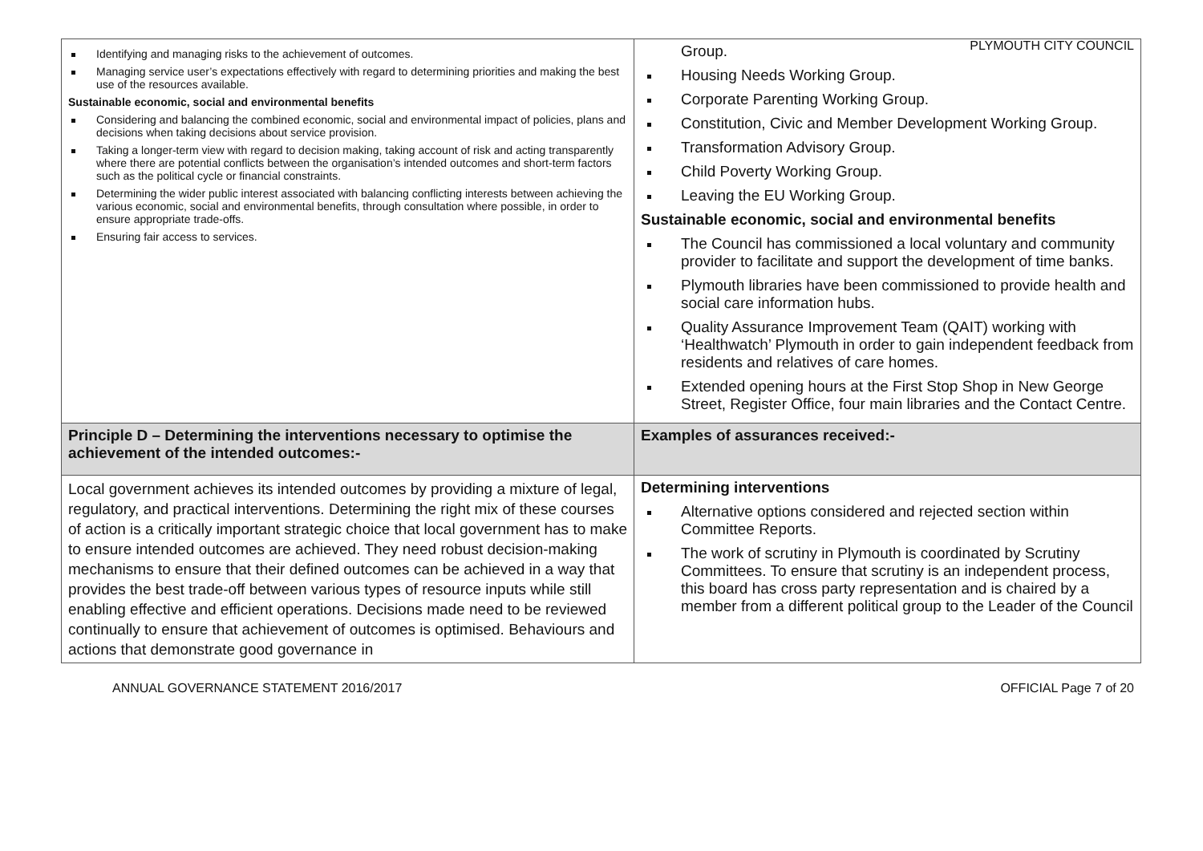PLYMOUTH CITY COUNCIL
| Identifying and managing risks to the achievement of outcomes. Managing service user’s expectations effectively with regard to determining priorities and making the best use of the resources available. Sustainable economic, social and environmental benefits Considering and balancing the combined economic, social and environmental impact of policies, plans and decisions when taking decisions about service provision. Taking a longer-term view with regard to decision making, taking account of risk and acting transparently where there are potential conflicts between the organisation’s intended outcomes and short-term factors such as the political cycle or financial constraints. Determining the wider public interest associated with balancing conflicting interests between achieving the various economic, social and environmental benefits, through consultation where possible, in order to ensure appropriate trade-offs. Ensuring fair access to services. | Group. Housing Needs Working Group. Corporate Parenting Working Group. Constitution, Civic and Member Development Working Group. Transformation Advisory Group. Child Poverty Working Group. Leaving the EU Working Group. Sustainable economic, social and environmental benefits The Council has commissioned a local voluntary and community provider to facilitate and support the development of time banks. Plymouth libraries have been commissioned to provide health and social care information hubs. Quality Assurance Improvement Team (QAIT) working with ‘Healthwatch’ Plymouth in order to gain independent feedback from residents and relatives of care homes. Extended opening hours at the First Stop Shop in New George Street, Register Office, four main libraries and the Contact Centre. |
| Principle D – Determining the interventions necessary to optimise the achievement of the intended outcomes:- | Examples of assurances received:- |
| Local government achieves its intended outcomes by providing a mixture of legal, regulatory, and practical interventions. Determining the right mix of these courses of action is a critically important strategic choice that local government has to make to ensure intended outcomes are achieved. They need robust decision-making mechanisms to ensure that their defined outcomes can be achieved in a way that provides the best trade-off between various types of resource inputs while still enabling effective and efficient operations. Decisions made need to be reviewed continually to ensure that achievement of outcomes is optimised. Behaviours and actions that demonstrate good governance in | Determining interventions Alternative options considered and rejected section within Committee Reports. The work of scrutiny in Plymouth is coordinated by Scrutiny Committees. To ensure that scrutiny is an independent process, this board has cross party representation and is chaired by a member from a different political group to the Leader of the Council |
ANNUAL GOVERNANCE STATEMENT 2016/2017 OFFICIAL Page 7 of 20